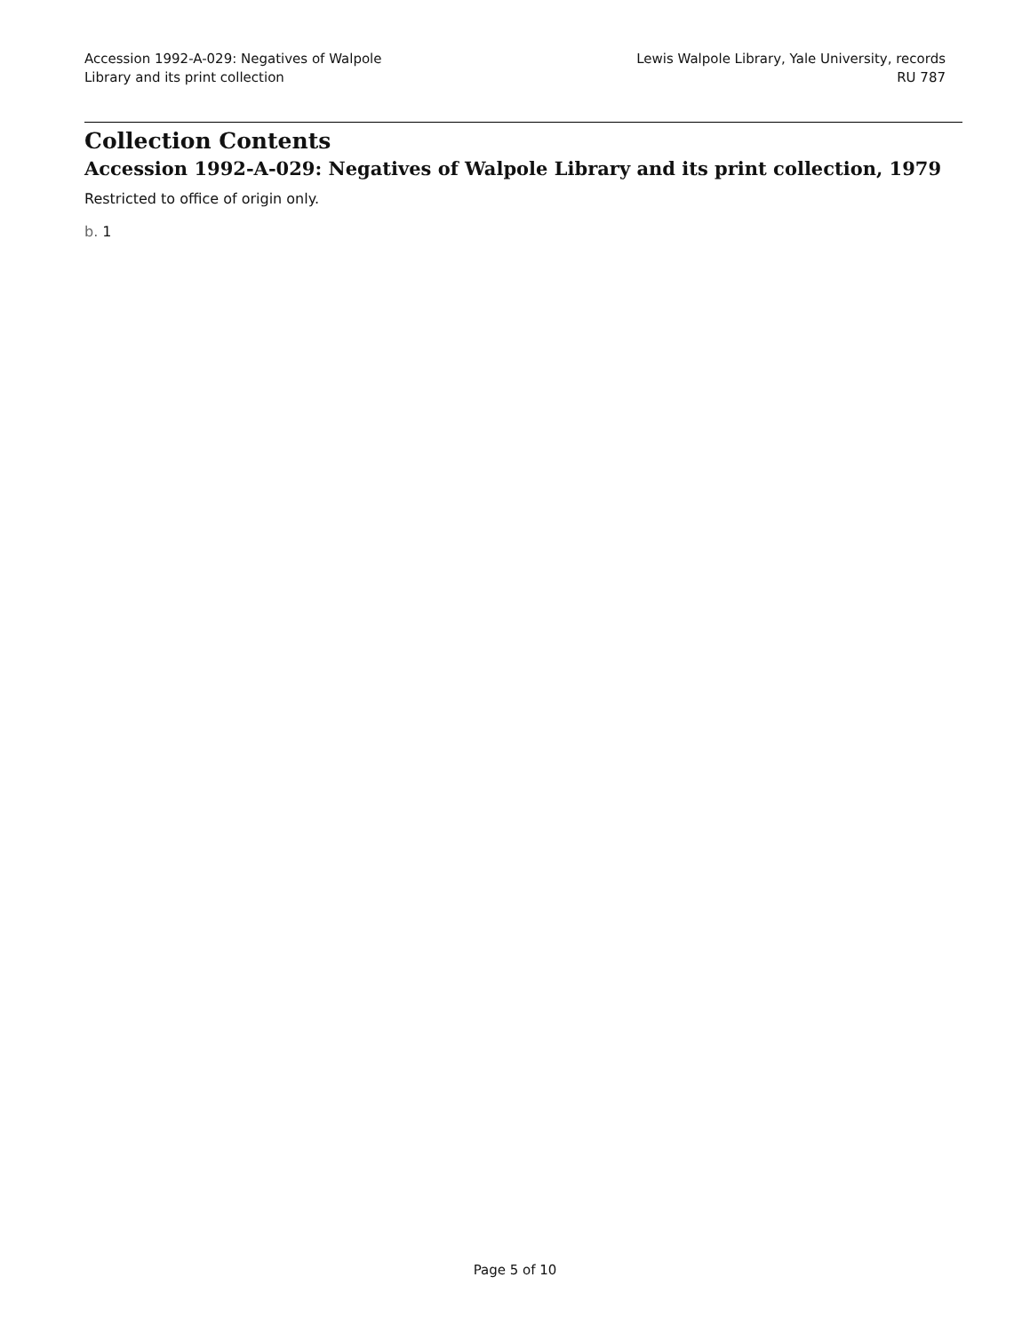Accession 1992-A-029: Negatives of Walpole
Library and its print collection
Lewis Walpole Library, Yale University, records
RU 787
Collection Contents
Accession 1992-A-029: Negatives of Walpole Library and its print collection, 1979
Restricted to office of origin only.
b. 1
Page 5 of 10